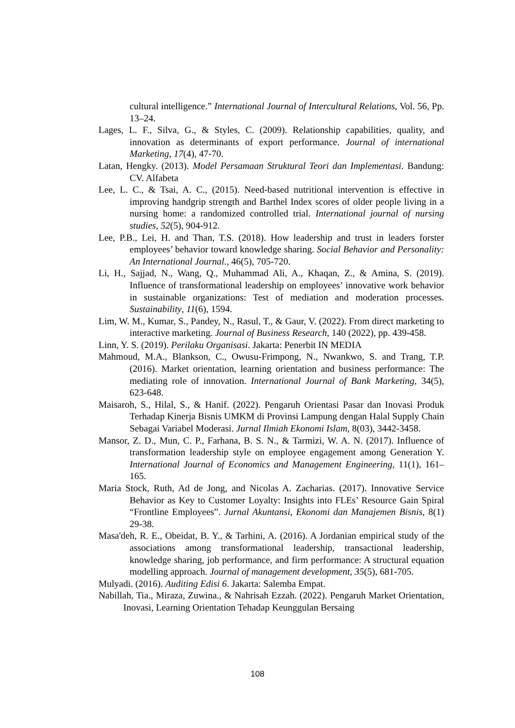cultural intelligence.” International Journal of Intercultural Relations, Vol. 56, Pp. 13–24.
Lages, L. F., Silva, G., & Styles, C. (2009). Relationship capabilities, quality, and innovation as determinants of export performance. Journal of international Marketing, 17(4), 47-70.
Latan, Hengky. (2013). Model Persamaan Struktural Teori dan Implementasi. Bandung: CV. Alfabeta
Lee, L. C., & Tsai, A. C., (2015). Need-based nutritional intervention is effective in improving handgrip strength and Barthel Index scores of older people living in a nursing home: a randomized controlled trial. International journal of nursing studies, 52(5), 904-912.
Lee, P.B., Lei, H. and Than, T.S. (2018). How leadership and trust in leaders forster employees’ behavior toward knowledge sharing. Social Behavior and Personality: An International Journal., 46(5), 705-720.
Li, H., Sajjad, N., Wang, Q., Muhammad Ali, A., Khaqan, Z., & Amina, S. (2019). Influence of transformational leadership on employees’ innovative work behavior in sustainable organizations: Test of mediation and moderation processes. Sustainability, 11(6), 1594.
Lim, W. M., Kumar, S., Pandey, N., Rasul, T., & Gaur, V. (2022). From direct marketing to interactive marketing. Journal of Business Research, 140 (2022), pp. 439-458.
Linn, Y. S. (2019). Perilaku Organisasi. Jakarta: Penerbit IN MEDIA
Mahmoud, M.A., Blankson, C., Owusu-Frimpong, N., Nwankwo, S. and Trang, T.P. (2016). Market orientation, learning orientation and business performance: The mediating role of innovation. International Journal of Bank Marketing, 34(5), 623-648.
Maisaroh, S., Hilal, S., & Hanif. (2022). Pengaruh Orientasi Pasar dan Inovasi Produk Terhadap Kinerja Bisnis UMKM di Provinsi Lampung dengan Halal Supply Chain Sebagai Variabel Moderasi. Jurnal Ilmiah Ekonomi Islam, 8(03), 3442-3458.
Mansor, Z. D., Mun, C. P., Farhana, B. S. N., & Tarmizi, W. A. N. (2017). Influence of transformation leadership style on employee engagement among Generation Y. International Journal of Economics and Management Engineering, 11(1), 161–165.
Maria Stock, Ruth, Ad de Jong, and Nicolas A. Zacharias. (2017). Innovative Service Behavior as Key to Customer Loyalty: Insights into FLEs’ Resource Gain Spiral “Frontline Employees”. Jurnal Akuntansi, Ekonomi dan Manajemen Bisnis, 8(1) 29-38.
Masa'deh, R. E., Obeidat, B. Y., & Tarhini, A. (2016). A Jordanian empirical study of the associations among transformational leadership, transactional leadership, knowledge sharing, job performance, and firm performance: A structural equation modelling approach. Journal of management development, 35(5), 681-705.
Mulyadi. (2016). Auditing Edisi 6. Jakarta: Salemba Empat.
Nabillah, Tia., Miraza, Zuwina., & Nahrisah Ezzah. (2022). Pengaruh Market Orientation, Inovasi, Learning Orientation Tehadap Keunggulan Bersaing
108